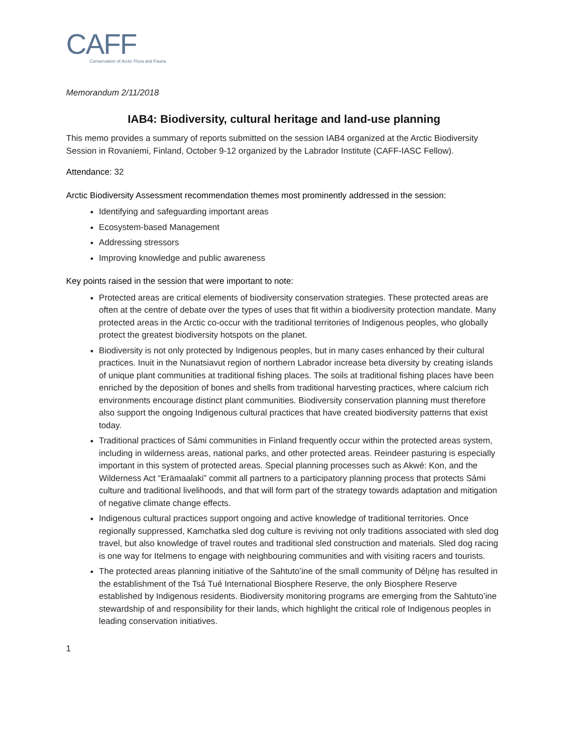CAFF
Conservation of Arctic Flora and Fauna
Memorandum 2/11/2018
IAB4: Biodiversity, cultural heritage and land-use planning
This memo provides a summary of reports submitted on the session IAB4 organized at the Arctic Biodiversity Session in Rovaniemi, Finland, October 9-12 organized by the Labrador Institute (CAFF-IASC Fellow).
Attendance: 32
Arctic Biodiversity Assessment recommendation themes most prominently addressed in the session:
Identifying and safeguarding important areas
Ecosystem-based Management
Addressing stressors
Improving knowledge and public awareness
Key points raised in the session that were important to note:
Protected areas are critical elements of biodiversity conservation strategies. These protected areas are often at the centre of debate over the types of uses that fit within a biodiversity protection mandate. Many protected areas in the Arctic co-occur with the traditional territories of Indigenous peoples, who globally protect the greatest biodiversity hotspots on the planet.
Biodiversity is not only protected by Indigenous peoples, but in many cases enhanced by their cultural practices. Inuit in the Nunatsiavut region of northern Labrador increase beta diversity by creating islands of unique plant communities at traditional fishing places. The soils at traditional fishing places have been enriched by the deposition of bones and shells from traditional harvesting practices, where calcium rich environments encourage distinct plant communities. Biodiversity conservation planning must therefore also support the ongoing Indigenous cultural practices that have created biodiversity patterns that exist today.
Traditional practices of Sámi communities in Finland frequently occur within the protected areas system, including in wilderness areas, national parks, and other protected areas. Reindeer pasturing is especially important in this system of protected areas. Special planning processes such as Akwé: Kon, and the Wilderness Act “Erämaalaki” commit all partners to a participatory planning process that protects Sámi culture and traditional livelihoods, and that will form part of the strategy towards adaptation and mitigation of negative climate change effects.
Indigenous cultural practices support ongoing and active knowledge of traditional territories. Once regionally suppressed, Kamchatka sled dog culture is reviving not only traditions associated with sled dog travel, but also knowledge of travel routes and traditional sled construction and materials. Sled dog racing is one way for Itelmens to engage with neighbouring communities and with visiting racers and tourists.
The protected areas planning initiative of the Sahtuto’ine of the small community of Délı̨nę has resulted in the establishment of the Tsá Tué International Biosphere Reserve, the only Biosphere Reserve established by Indigenous residents. Biodiversity monitoring programs are emerging from the Sahtuto’ine stewardship of and responsibility for their lands, which highlight the critical role of Indigenous peoples in leading conservation initiatives.
1